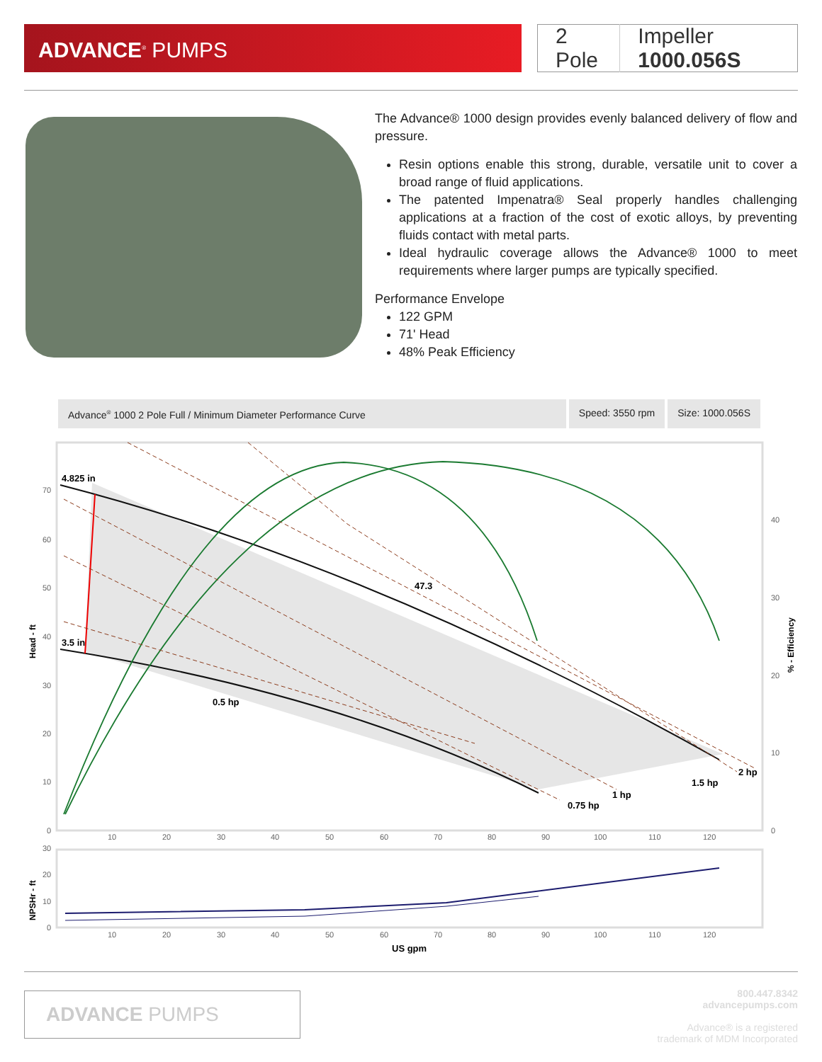ADVANCE<sup>®</sup> PUMPS
2 Pole Impeller 1000.056S
The Advance® 1000 design provides evenly balanced delivery of flow and pressure.
Resin options enable this strong, durable, versatile unit to cover a broad range of fluid applications.
The patented Impenatra® Seal properly handles challenging applications at a fraction of the cost of exotic alloys, by preventing fluids contact with metal parts.
Ideal hydraulic coverage allows the Advance® 1000 to meet requirements where larger pumps are typically specified.
Performance Envelope
122 GPM
71' Head
48% Peak Efficiency
Advance<sup>®</sup> 1000 2 Pole Full / Minimum Diameter Performance Curve
Speed: 3550 rpm Size: 1000.056S
4.825 in
3.5 in
47.3
0.5 hp
0.75 hp
1 hp
1.5 hp
2 hp
70
60
50
40
30
20
10
0
40
30
20
10
0
Head - ft
% - Efficiency
10
20
30
40
50
60
70
80
90
100
110
120
30
20
10
0
10
20
30
40
50
60
70
80
90
100
110
120
NPSHr - ft
US gpm
ADVANCE PUMPS
800.447.8342
advancepumps.com
Advance® is a registered
trademark of MDM Incorporated